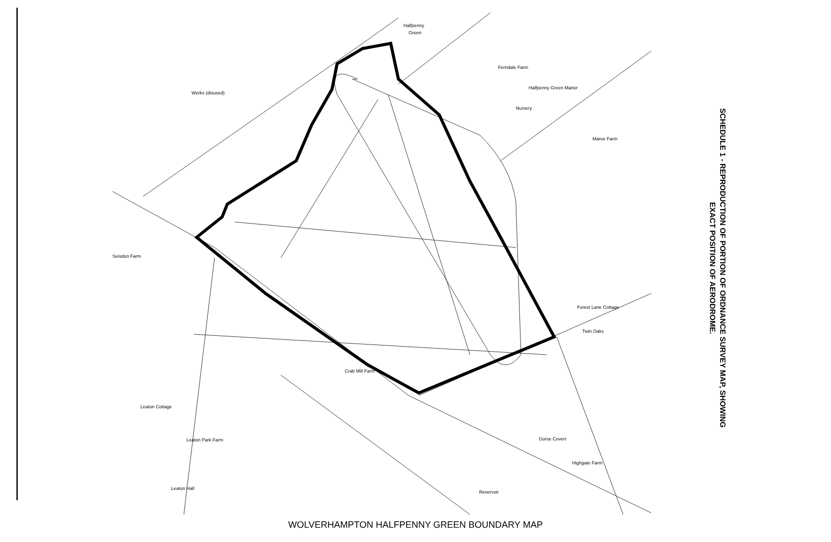Halfpenny
Green
Ferndale Farm
Halfpenny Green Manor
Nursery
Manor Farm
Works (disused)
Seisdon Farm
Forest Lane Cottage
Twin Oaks
Crab Mill Farm
Leaton Cottage
Leaton Park Farm
Gorse Covert
Highgate Farm
Leaton Hall
Reservoir
SCHEDULE 1 - REPRODUCTION OF PORTION OF ORDNANCE SURVEY MAP, SHOWING EXACT POSITION OF AERODROME.
WOLVERHAMPTON HALFPENNY GREEN BOUNDARY MAP